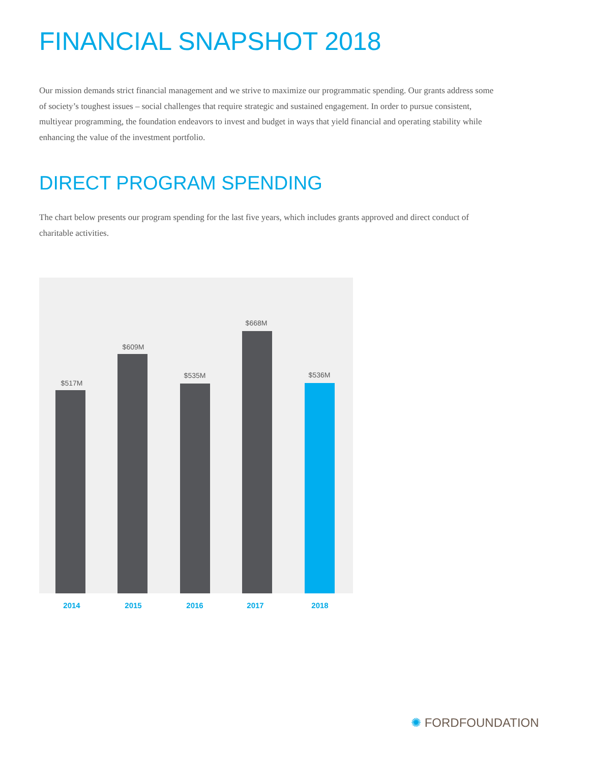FINANCIAL SNAPSHOT 2018
Our mission demands strict financial management and we strive to maximize our programmatic spending. Our grants address some of society’s toughest issues – social challenges that require strategic and sustained engagement. In order to pursue consistent, multiyear programming, the foundation endeavors to invest and budget in ways that yield financial and operating stability while enhancing the value of the investment portfolio.
DIRECT PROGRAM SPENDING
The chart below presents our program spending for the last five years, which includes grants approved and direct conduct of charitable activities.
$517M
$609M
$535M
$668M
$536M
2014 2015 2016 2017 2018
✺ FORDFOUNDATION